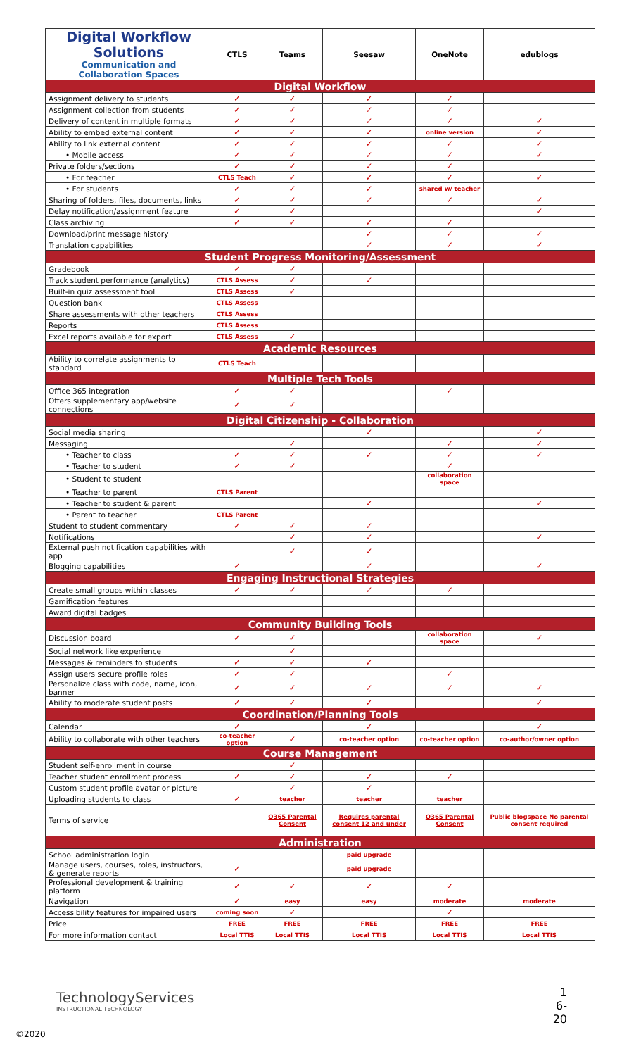| Digital Workflow Solutions Communication and Collaboration Spaces | CTLS | Teams | Seesaw | OneNote | edublogs |
| --- | --- | --- | --- | --- | --- |
| Digital Workflow | | | | | |
| Assignment delivery to students | ✓ | ✓ | ✓ | ✓ | |
| Assignment collection from students | ✓ | ✓ | ✓ | ✓ | |
| Delivery of content in multiple formats | ✓ | ✓ | ✓ | ✓ | ✓ |
| Ability to embed external content | ✓ | ✓ | ✓ | online version | ✓ |
| Ability to link external content | ✓ | ✓ | ✓ | ✓ | ✓ |
| • Mobile access | ✓ | ✓ | ✓ | ✓ | ✓ |
| Private folders/sections | ✓ | ✓ | ✓ | ✓ | |
| • For teacher | CTLS Teach | ✓ | ✓ | ✓ | ✓ |
| • For students | ✓ | ✓ | ✓ | shared w/ teacher | |
| Sharing of folders, files, documents, links | ✓ | ✓ | ✓ | ✓ | ✓ |
| Delay notification/assignment feature | ✓ | ✓ | | | ✓ |
| Class archiving | ✓ | ✓ | ✓ | ✓ | |
| Download/print message history | | | ✓ | ✓ | ✓ |
| Translation capabilities | | | ✓ | ✓ | ✓ |
| Student Progress Monitoring/Assessment | | | | | |
| Gradebook | ✓ | ✓ | | | |
| Track student performance (analytics) | CTLS Assess | ✓ | ✓ | | |
| Built-in quiz assessment tool | CTLS Assess | ✓ | | | |
| Question bank | CTLS Assess | | | | |
| Share assessments with other teachers | CTLS Assess | | | | |
| Reports | CTLS Assess | | | | |
| Excel reports available for export | CTLS Assess | ✓ | | | |
| Academic Resources | | | | | |
| Ability to correlate assignments to standard | CTLS Teach | | | | |
| Multiple Tech Tools | | | | | |
| Office 365 integration | ✓ | ✓ | | ✓ | |
| Offers supplementary app/website connections | ✓ | ✓ | | | |
| Digital Citizenship - Collaboration | | | | | |
| Social media sharing | | | ✓ | | ✓ |
| Messaging | | ✓ | | ✓ | ✓ |
| • Teacher to class | ✓ | ✓ | ✓ | ✓ | ✓ |
| • Teacher to student | ✓ | ✓ | | ✓ | |
| • Student to student | | | | collaboration space | |
| • Teacher to parent | CTLS Parent | | | | |
| • Teacher to student & parent | | | ✓ | | ✓ |
| • Parent to teacher | CTLS Parent | | | | |
| Student to student commentary | ✓ | ✓ | ✓ | | |
| Notifications | | ✓ | ✓ | | ✓ |
| External push notification capabilities with app | | ✓ | ✓ | | |
| Blogging capabilities | ✓ | | ✓ | | ✓ |
| Engaging Instructional Strategies | | | | | |
| Create small groups within classes | ✓ | ✓ | ✓ | ✓ | |
| Gamification features | | | | | |
| Award digital badges | | | | | |
| Community Building Tools | | | | | |
| Discussion board | ✓ | ✓ | | collaboration space | ✓ |
| Social network like experience | | ✓ | | | |
| Messages & reminders to students | ✓ | ✓ | ✓ | | |
| Assign users secure profile roles | ✓ | ✓ | | ✓ | |
| Personalize class with code, name, icon, banner | ✓ | ✓ | ✓ | ✓ | ✓ |
| Ability to moderate student posts | ✓ | ✓ | ✓ | | ✓ |
| Coordination/Planning Tools | | | | | |
| Calendar | ✓ | | ✓ | | ✓ |
| Ability to collaborate with other teachers | co-teacher option | ✓ | co-teacher option | co-teacher option | co-author/owner option |
| Course Management | | | | | |
| Student self-enrollment in course | | ✓ | | | |
| Teacher student enrollment process | ✓ | ✓ | ✓ | ✓ | |
| Custom student profile avatar or picture | | ✓ | ✓ | | |
| Uploading students to class | ✓ | teacher | teacher | teacher | |
| Terms of service | | O365 Parental Consent | Requires parental consent 12 and under | O365 Parental Consent | Public blogspace No parental consent required |
| Administration | | | | | |
| School administration login | | | paid upgrade | | |
| Manage users, courses, roles, instructors, & generate reports | ✓ | | paid upgrade | | |
| Professional development & training platform | ✓ | ✓ | ✓ | ✓ | |
| Navigation | ✓ | easy | easy | moderate | moderate |
| Accessibility features for impaired users | coming soon | ✓ | | ✓ | |
| Price | FREE | FREE | FREE | FREE | FREE |
| For more information contact | Local TTIS | Local TTIS | Local TTIS | Local TTIS | Local TTIS |
TechnologyServices
INSTRUCTIONAL TECHNOLOGY
1
6-20
©2020